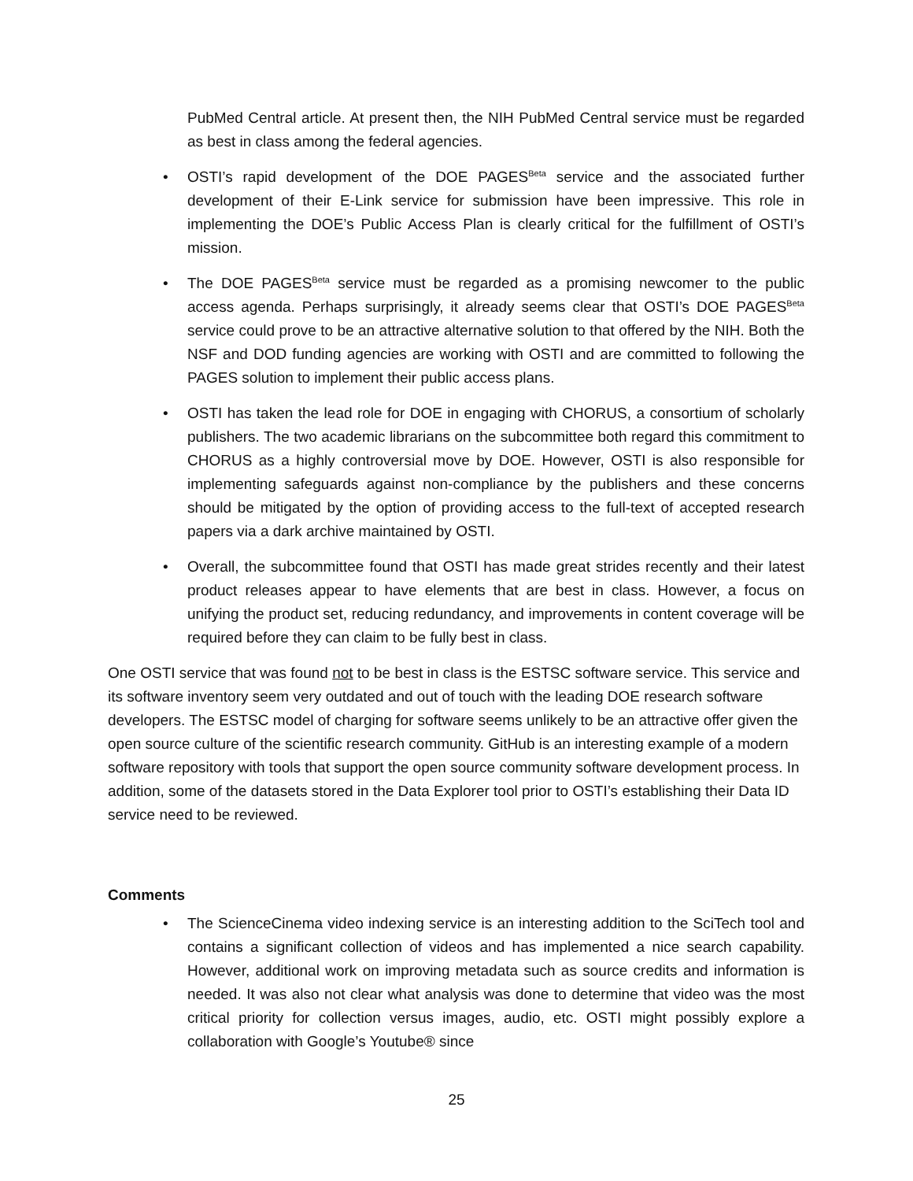PubMed Central article. At present then, the NIH PubMed Central service must be regarded as best in class among the federal agencies.
• OSTI’s rapid development of the DOE PAGES<sup>Beta</sup> service and the associated further development of their E-Link service for submission have been impressive. This role in implementing the DOE’s Public Access Plan is clearly critical for the fulfillment of OSTI’s mission.
• The DOE PAGES<sup>Beta</sup> service must be regarded as a promising newcomer to the public access agenda. Perhaps surprisingly, it already seems clear that OSTI’s DOE PAGES<sup>Beta</sup> service could prove to be an attractive alternative solution to that offered by the NIH. Both the NSF and DOD funding agencies are working with OSTI and are committed to following the PAGES solution to implement their public access plans.
• OSTI has taken the lead role for DOE in engaging with CHORUS, a consortium of scholarly publishers. The two academic librarians on the subcommittee both regard this commitment to CHORUS as a highly controversial move by DOE. However, OSTI is also responsible for implementing safeguards against non-compliance by the publishers and these concerns should be mitigated by the option of providing access to the full-text of accepted research papers via a dark archive maintained by OSTI.
• Overall, the subcommittee found that OSTI has made great strides recently and their latest product releases appear to have elements that are best in class. However, a focus on unifying the product set, reducing redundancy, and improvements in content coverage will be required before they can claim to be fully best in class.
One OSTI service that was found not to be best in class is the ESTSC software service. This service and its software inventory seem very outdated and out of touch with the leading DOE research software developers. The ESTSC model of charging for software seems unlikely to be an attractive offer given the open source culture of the scientific research community. GitHub is an interesting example of a modern software repository with tools that support the open source community software development process. In addition, some of the datasets stored in the Data Explorer tool prior to OSTI’s establishing their Data ID service need to be reviewed.
Comments
• The ScienceCinema video indexing service is an interesting addition to the SciTech tool and contains a significant collection of videos and has implemented a nice search capability. However, additional work on improving metadata such as source credits and information is needed. It was also not clear what analysis was done to determine that video was the most critical priority for collection versus images, audio, etc. OSTI might possibly explore a collaboration with Google’s Youtube® since
25